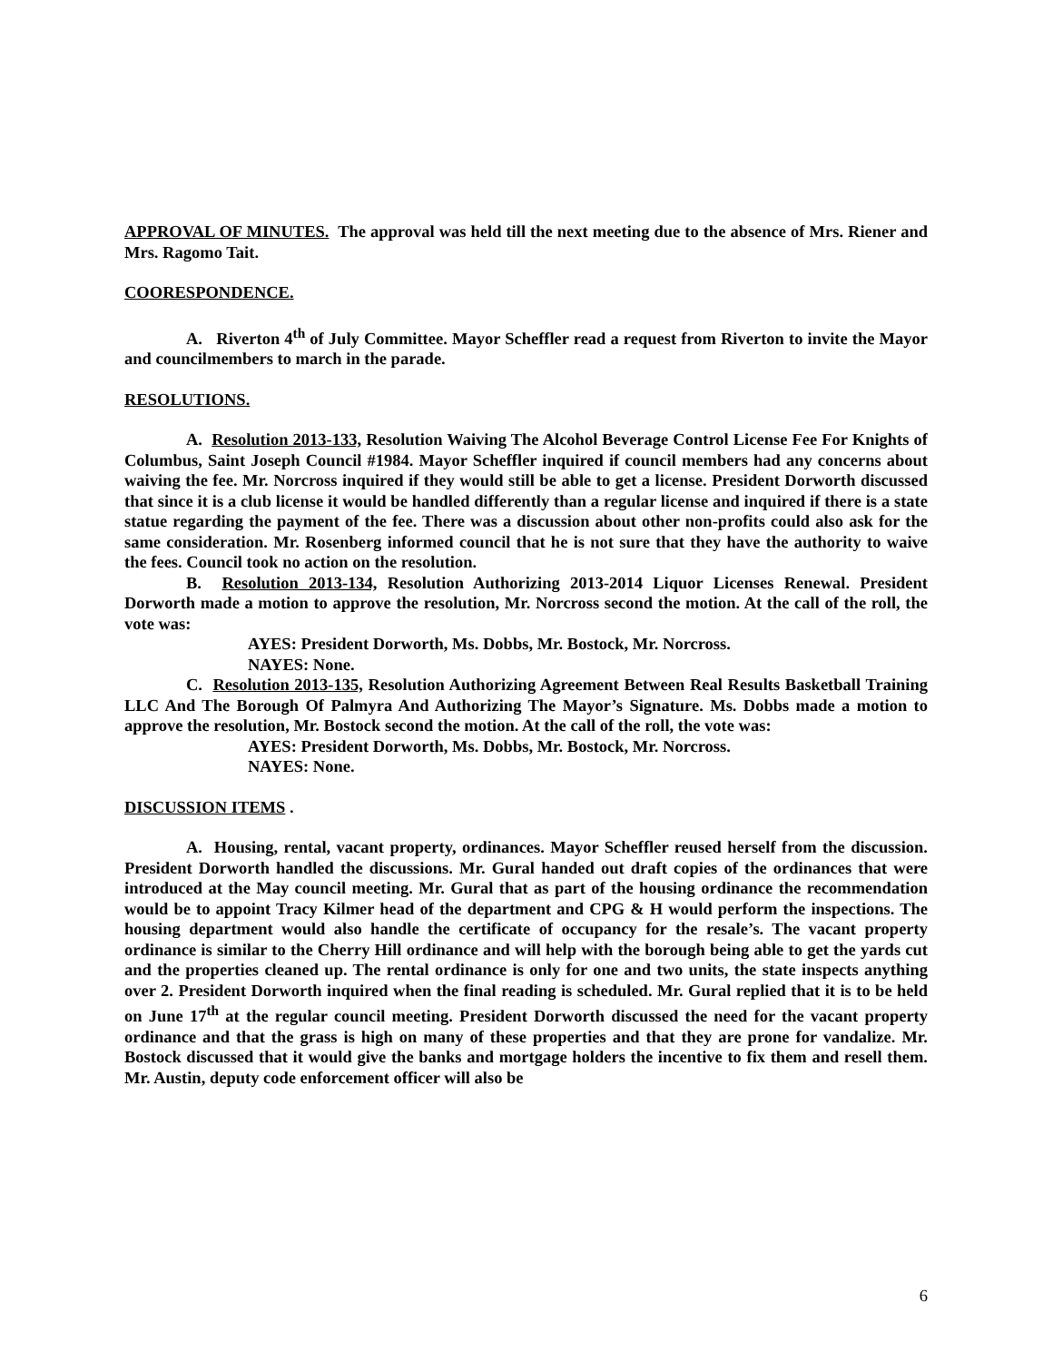APPROVAL OF MINUTES. The approval was held till the next meeting due to the absence of Mrs. Riener and Mrs. Ragomo Tait.
COORESPONDENCE.
A. Riverton 4<sup>th</sup> of July Committee. Mayor Scheffler read a request from Riverton to invite the Mayor and councilmembers to march in the parade.
RESOLUTIONS.
A. Resolution 2013-133, Resolution Waiving The Alcohol Beverage Control License Fee For Knights of Columbus, Saint Joseph Council #1984. Mayor Scheffler inquired if council members had any concerns about waiving the fee. Mr. Norcross inquired if they would still be able to get a license. President Dorworth discussed that since it is a club license it would be handled differently than a regular license and inquired if there is a state statue regarding the payment of the fee. There was a discussion about other non-profits could also ask for the same consideration. Mr. Rosenberg informed council that he is not sure that they have the authority to waive the fees. Council took no action on the resolution.
B. Resolution 2013-134, Resolution Authorizing 2013-2014 Liquor Licenses Renewal. President Dorworth made a motion to approve the resolution, Mr. Norcross second the motion. At the call of the roll, the vote was:
AYES: President Dorworth, Ms. Dobbs, Mr. Bostock, Mr. Norcross.
NAYES: None.
C. Resolution 2013-135, Resolution Authorizing Agreement Between Real Results Basketball Training LLC And The Borough Of Palmyra And Authorizing The Mayor’s Signature. Ms. Dobbs made a motion to approve the resolution, Mr. Bostock second the motion. At the call of the roll, the vote was:
AYES: President Dorworth, Ms. Dobbs, Mr. Bostock, Mr. Norcross.
NAYES: None.
DISCUSSION ITEMS .
A. Housing, rental, vacant property, ordinances. Mayor Scheffler reused herself from the discussion. President Dorworth handled the discussions. Mr. Gural handed out draft copies of the ordinances that were introduced at the May council meeting. Mr. Gural that as part of the housing ordinance the recommendation would be to appoint Tracy Kilmer head of the department and CPG & H would perform the inspections. The housing department would also handle the certificate of occupancy for the resale’s. The vacant property ordinance is similar to the Cherry Hill ordinance and will help with the borough being able to get the yards cut and the properties cleaned up. The rental ordinance is only for one and two units, the state inspects anything over 2. President Dorworth inquired when the final reading is scheduled. Mr. Gural replied that it is to be held on June 17<sup>th</sup> at the regular council meeting. President Dorworth discussed the need for the vacant property ordinance and that the grass is high on many of these properties and that they are prone for vandalize. Mr. Bostock discussed that it would give the banks and mortgage holders the incentive to fix them and resell them. Mr. Austin, deputy code enforcement officer will also be
6